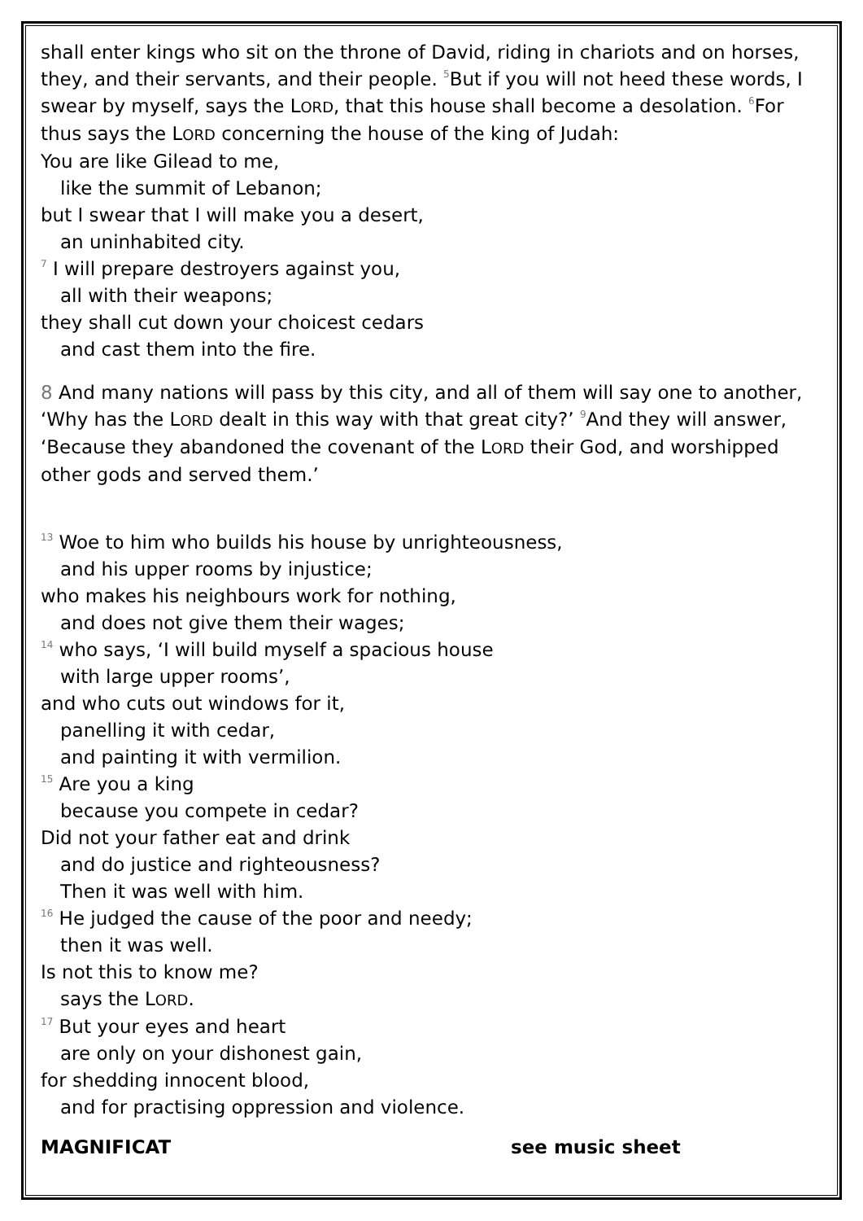shall enter kings who sit on the throne of David, riding in chariots and on horses, they, and their servants, and their people. <sup>5</sup>But if you will not heed these words, I swear by myself, says the LORD, that this house shall become a desolation. <sup>6</sup>For thus says the LORD concerning the house of the king of Judah:
You are like Gilead to me,
like the summit of Lebanon;
but I swear that I will make you a desert,
an uninhabited city.
<sup>7</sup> I will prepare destroyers against you,
all with their weapons;
they shall cut down your choicest cedars
and cast them into the fire.
8 And many nations will pass by this city, and all of them will say one to another, ‘Why has the LORD dealt in this way with that great city?’ <sup>9</sup>And they will answer, ‘Because they abandoned the covenant of the LORD their God, and worshipped other gods and served them.’
<sup>13</sup> Woe to him who builds his house by unrighteousness,
and his upper rooms by injustice;
who makes his neighbours work for nothing,
and does not give them their wages;
<sup>14</sup> who says, ‘I will build myself a spacious house
with large upper rooms’,
and who cuts out windows for it,
panelling it with cedar,
and painting it with vermilion.
<sup>15</sup> Are you a king
because you compete in cedar?
Did not your father eat and drink
and do justice and righteousness?
Then it was well with him.
<sup>16</sup> He judged the cause of the poor and needy;
then it was well.
Is not this to know me?
says the LORD.
<sup>17</sup> But your eyes and heart
are only on your dishonest gain,
for shedding innocent blood,
and for practising oppression and violence.
MAGNIFICAT see music sheet